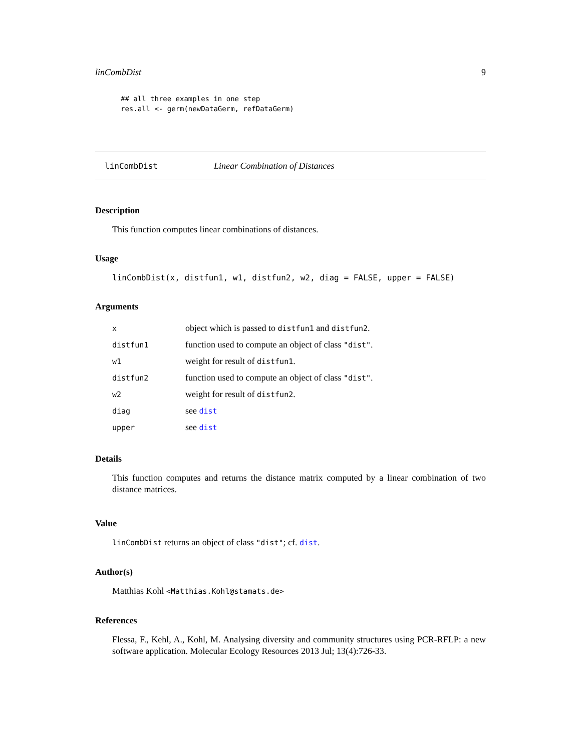linCombDist 9
## all three examples in one step
res.all <- germ(newDataGerm, refDataGerm)
linCombDist Linear Combination of Distances
Description
This function computes linear combinations of distances.
Usage
linCombDist(x, distfun1, w1, distfun2, w2, diag = FALSE, upper = FALSE)
Arguments
| x | object which is passed to distfun1 and distfun2 . |
| distfun1 | function used to compute an object of class "dist" . |
| w1 | weight for result of distfun1 . |
| distfun2 | function used to compute an object of class "dist" . |
| w2 | weight for result of distfun2 . |
| diag | see dist |
| upper | see dist |
Details
This function computes and returns the distance matrix computed by a linear combination of two distance matrices.
Value
linCombDist returns an object of class "dist"; cf. dist.
Author(s)
Matthias Kohl <Matthias.Kohl@stamats.de>
References
Flessa, F., Kehl, A., Kohl, M. Analysing diversity and community structures using PCR-RFLP: a new software application. Molecular Ecology Resources 2013 Jul; 13(4):726-33.